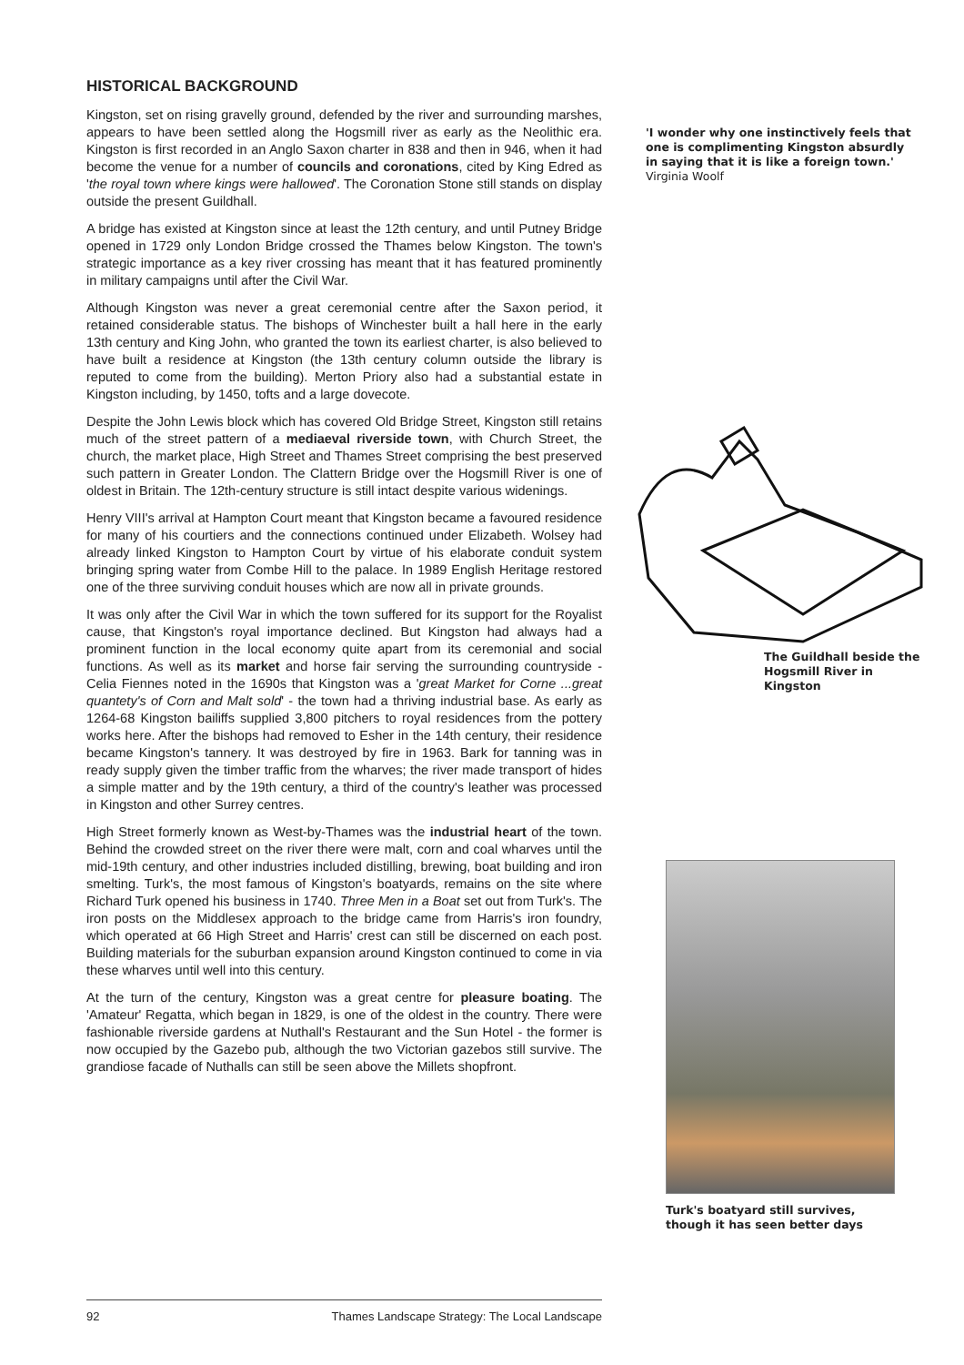HISTORICAL BACKGROUND
Kingston, set on rising gravelly ground, defended by the river and surrounding marshes, appears to have been settled along the Hogsmill river as early as the Neolithic era. Kingston is first recorded in an Anglo Saxon charter in 838 and then in 946, when it had become the venue for a number of councils and coronations, cited by King Edred as 'the royal town where kings were hallowed'. The Coronation Stone still stands on display outside the present Guildhall.
A bridge has existed at Kingston since at least the 12th century, and until Putney Bridge opened in 1729 only London Bridge crossed the Thames below Kingston. The town's strategic importance as a key river crossing has meant that it has featured prominently in military campaigns until after the Civil War.
Although Kingston was never a great ceremonial centre after the Saxon period, it retained considerable status. The bishops of Winchester built a hall here in the early 13th century and King John, who granted the town its earliest charter, is also believed to have built a residence at Kingston (the 13th century column outside the library is reputed to come from the building). Merton Priory also had a substantial estate in Kingston including, by 1450, tofts and a large dovecote.
Despite the John Lewis block which has covered Old Bridge Street, Kingston still retains much of the street pattern of a mediaeval riverside town, with Church Street, the church, the market place, High Street and Thames Street comprising the best preserved such pattern in Greater London. The Clattern Bridge over the Hogsmill River is one of oldest in Britain. The 12th-century structure is still intact despite various widenings.
Henry VIII's arrival at Hampton Court meant that Kingston became a favoured residence for many of his courtiers and the connections continued under Elizabeth. Wolsey had already linked Kingston to Hampton Court by virtue of his elaborate conduit system bringing spring water from Combe Hill to the palace. In 1989 English Heritage restored one of the three surviving conduit houses which are now all in private grounds.
It was only after the Civil War in which the town suffered for its support for the Royalist cause, that Kingston's royal importance declined. But Kingston had always had a prominent function in the local economy quite apart from its ceremonial and social functions. As well as its market and horse fair serving the surrounding countryside - Celia Fiennes noted in the 1690s that Kingston was a 'great Market for Corne ...great quantety's of Corn and Malt sold' - the town had a thriving industrial base. As early as 1264-68 Kingston bailiffs supplied 3,800 pitchers to royal residences from the pottery works here. After the bishops had removed to Esher in the 14th century, their residence became Kingston's tannery. It was destroyed by fire in 1963. Bark for tanning was in ready supply given the timber traffic from the wharves; the river made transport of hides a simple matter and by the 19th century, a third of the country's leather was processed in Kingston and other Surrey centres.
High Street formerly known as West-by-Thames was the industrial heart of the town. Behind the crowded street on the river there were malt, corn and coal wharves until the mid-19th century, and other industries included distilling, brewing, boat building and iron smelting. Turk's, the most famous of Kingston's boatyards, remains on the site where Richard Turk opened his business in 1740. Three Men in a Boat set out from Turk's. The iron posts on the Middlesex approach to the bridge came from Harris's iron foundry, which operated at 66 High Street and Harris' crest can still be discerned on each post. Building materials for the suburban expansion around Kingston continued to come in via these wharves until well into this century.
At the turn of the century, Kingston was a great centre for pleasure boating. The 'Amateur' Regatta, which began in 1829, is one of the oldest in the country. There were fashionable riverside gardens at Nuthall's Restaurant and the Sun Hotel - the former is now occupied by the Gazebo pub, although the two Victorian gazebos still survive. The grandiose facade of Nuthalls can still be seen above the Millets shopfront.
'I wonder why one instinctively feels that one is complimenting Kingston absurdly in saying that it is like a foreign town.'
Virginia Woolf
The Guildhall beside the Hogsmill River in Kingston
Turk's boatyard still survives, though it has seen better days
92 Thames Landscape Strategy: The Local Landscape